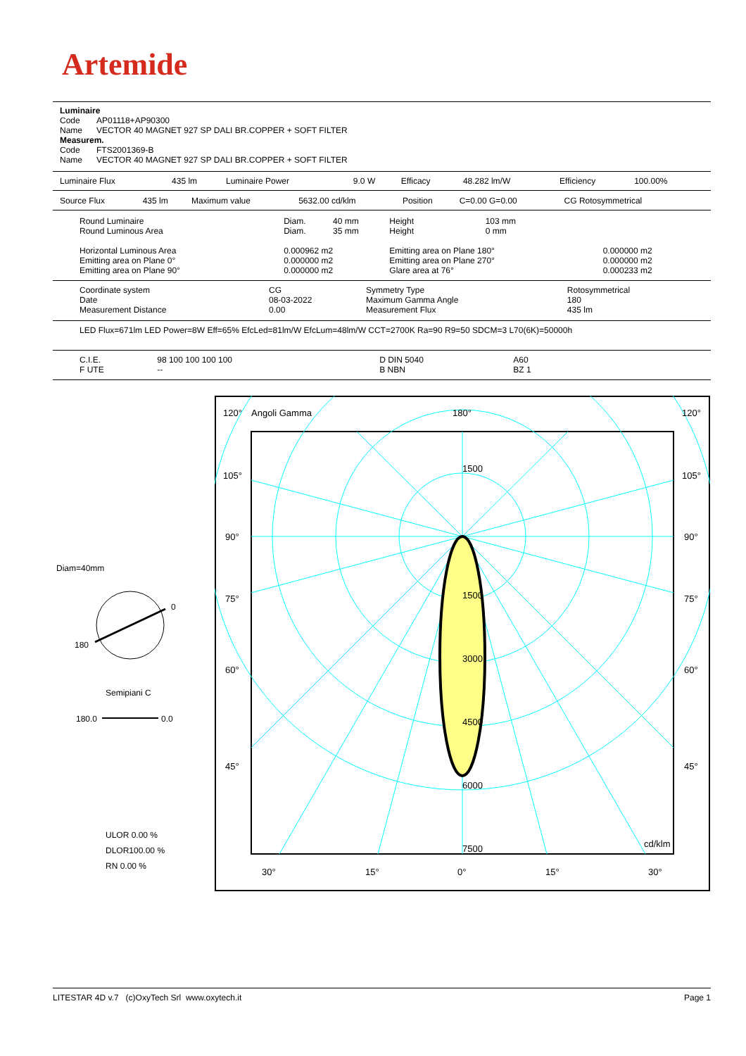Artemide
Luminaire
Code AP01118+AP90300
Name VECTOR 40 MAGNET 927 SP DALI BR.COPPER + SOFT FILTER
Measurem.
Code FTS2001369-B
Name VECTOR 40 MAGNET 927 SP DALI BR.COPPER + SOFT FILTER
| Luminaire Flux | 435 lm | Luminaire Power | 9.0 W | Efficacy | 48.282 lm/W | Efficiency | 100.00% |
| Source Flux | 435 lm | Maximum value | 5632.00 cd/klm | Position | C=0.00 G=0.00 | CG Rotosymmetrical |
| Round Luminaire Round Luminous Area | Diam. Diam. | 40 mm 35 mm | Height Height | 103 mm 0 mm | |
| Horizontal Luminous Area Emitting area on Plane 0° Emitting area on Plane 90° | 0.000962 m2 0.000000 m2 0.000000 m2 | | Emitting area on Plane 180° Emitting area on Plane 270° Glare area at 76° | | 0.000000 m2 0.000000 m2 0.000233 m2 |
| Coordinate system Date Measurement Distance | CG 08-03-2022 0.00 | Symmetry Type Maximum Gamma Angle Measurement Flux | Rotosymmetrical 180 435 lm |
LED Flux=671lm LED Power=8W Eff=65% EfcLed=81lm/W EfcLum=48lm/W CCT=2700K Ra=90 R9=50 SDCM=3 L70(6K)=50000h
| C.I.E. F UTE | 98 100 100 100 100 -- | D DIN 5040 B NBN | A60 BZ 1 |
Diam=40mm
0
180
Semipiani C
180.0
0.0
ULOR 0.00 %
DLOR100.00 %
RN 0.00 %
120°
Angoli Gamma
180°
120°
105°
105°
90°
90°
75°
75°
60°
60°
45°
45°
1500
1500
3000
4500
6000
7500
cd/klm
30°
15°
0°
15°
30°
LITESTAR 4D v.7 (c)OxyTech Srl www.oxytech.it Page 1